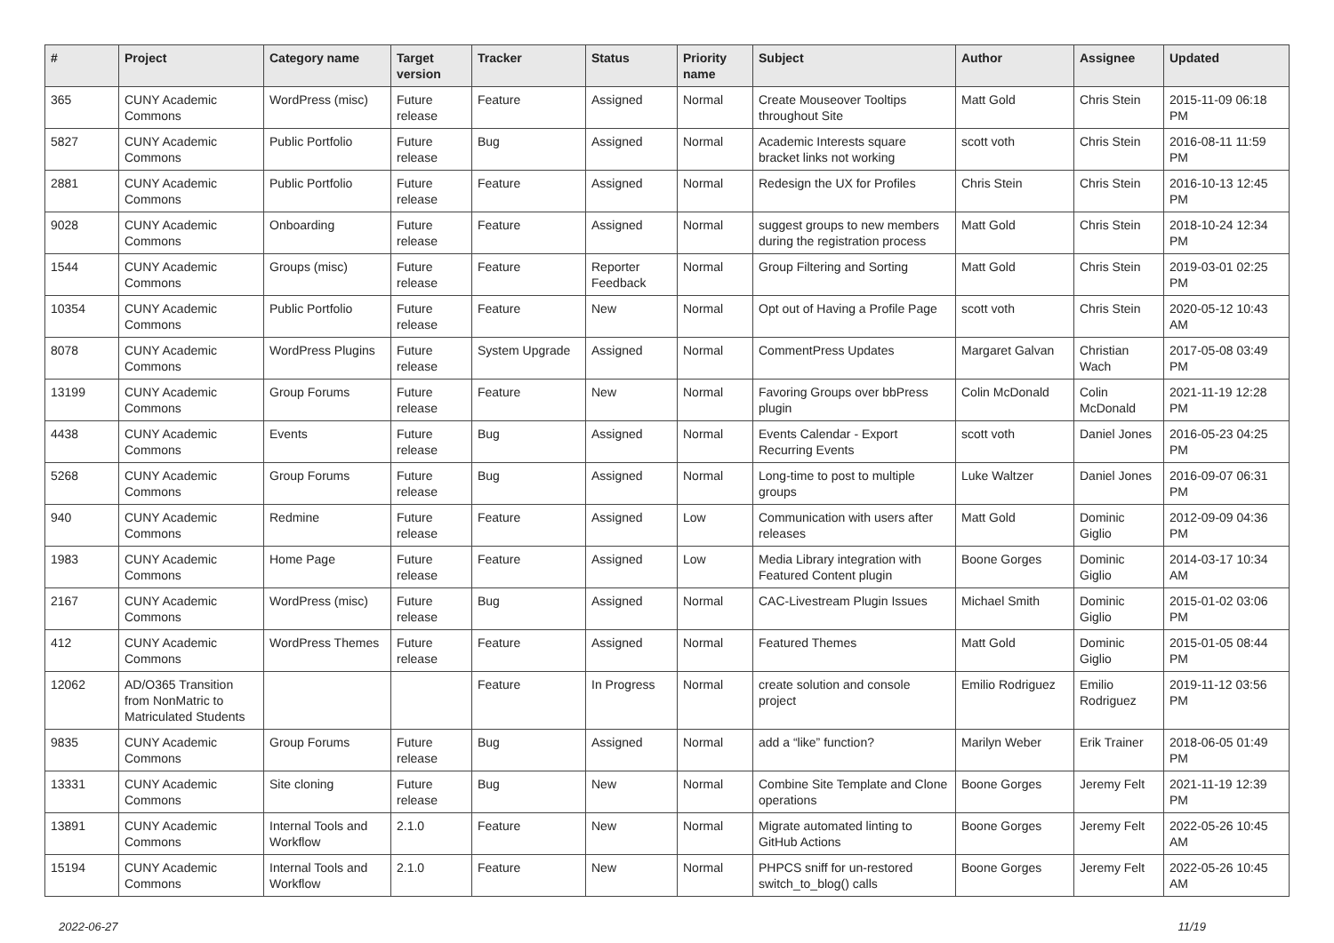| # | Project | Category name | Target version | Tracker | Status | Priority name | Subject | Author | Assignee | Updated |
| --- | --- | --- | --- | --- | --- | --- | --- | --- | --- | --- |
| 365 | CUNY Academic Commons | WordPress (misc) | Future release | Feature | Assigned | Normal | Create Mouseover Tooltips throughout Site | Matt Gold | Chris Stein | 2015-11-09 06:18 PM |
| 5827 | CUNY Academic Commons | Public Portfolio | Future release | Bug | Assigned | Normal | Academic Interests square bracket links not working | scott voth | Chris Stein | 2016-08-11 11:59 PM |
| 2881 | CUNY Academic Commons | Public Portfolio | Future release | Feature | Assigned | Normal | Redesign the UX for Profiles | Chris Stein | Chris Stein | 2016-10-13 12:45 PM |
| 9028 | CUNY Academic Commons | Onboarding | Future release | Feature | Assigned | Normal | suggest groups to new members during the registration process | Matt Gold | Chris Stein | 2018-10-24 12:34 PM |
| 1544 | CUNY Academic Commons | Groups (misc) | Future release | Feature | Reporter Feedback | Normal | Group Filtering and Sorting | Matt Gold | Chris Stein | 2019-03-01 02:25 PM |
| 10354 | CUNY Academic Commons | Public Portfolio | Future release | Feature | New | Normal | Opt out of Having a Profile Page | scott voth | Chris Stein | 2020-05-12 10:43 AM |
| 8078 | CUNY Academic Commons | WordPress Plugins | Future release | System Upgrade | Assigned | Normal | CommentPress Updates | Margaret Galvan | Christian Wach | 2017-05-08 03:49 PM |
| 13199 | CUNY Academic Commons | Group Forums | Future release | Feature | New | Normal | Favoring Groups over bbPress plugin | Colin McDonald | Colin McDonald | 2021-11-19 12:28 PM |
| 4438 | CUNY Academic Commons | Events | Future release | Bug | Assigned | Normal | Events Calendar - Export Recurring Events | scott voth | Daniel Jones | 2016-05-23 04:25 PM |
| 5268 | CUNY Academic Commons | Group Forums | Future release | Bug | Assigned | Normal | Long-time to post to multiple groups | Luke Waltzer | Daniel Jones | 2016-09-07 06:31 PM |
| 940 | CUNY Academic Commons | Redmine | Future release | Feature | Assigned | Low | Communication with users after releases | Matt Gold | Dominic Giglio | 2012-09-09 04:36 PM |
| 1983 | CUNY Academic Commons | Home Page | Future release | Feature | Assigned | Low | Media Library integration with Featured Content plugin | Boone Gorges | Dominic Giglio | 2014-03-17 10:34 AM |
| 2167 | CUNY Academic Commons | WordPress (misc) | Future release | Bug | Assigned | Normal | CAC-Livestream Plugin Issues | Michael Smith | Dominic Giglio | 2015-01-02 03:06 PM |
| 412 | CUNY Academic Commons | WordPress Themes | Future release | Feature | Assigned | Normal | Featured Themes | Matt Gold | Dominic Giglio | 2015-01-05 08:44 PM |
| 12062 | AD/O365 Transition from NonMatric to Matriculated Students | | | Feature | In Progress | Normal | create solution and console project | Emilio Rodriguez | Emilio Rodriguez | 2019-11-12 03:56 PM |
| 9835 | CUNY Academic Commons | Group Forums | Future release | Bug | Assigned | Normal | add a “like” function? | Marilyn Weber | Erik Trainer | 2018-06-05 01:49 PM |
| 13331 | CUNY Academic Commons | Site cloning | Future release | Bug | New | Normal | Combine Site Template and Clone operations | Boone Gorges | Jeremy Felt | 2021-11-19 12:39 PM |
| 13891 | CUNY Academic Commons | Internal Tools and Workflow | 2.1.0 | Feature | New | Normal | Migrate automated linting to GitHub Actions | Boone Gorges | Jeremy Felt | 2022-05-26 10:45 AM |
| 15194 | CUNY Academic Commons | Internal Tools and Workflow | 2.1.0 | Feature | New | Normal | PHPCS sniff for un-restored switch_to_blog() calls | Boone Gorges | Jeremy Felt | 2022-05-26 10:45 AM |
2022-06-27 11/19